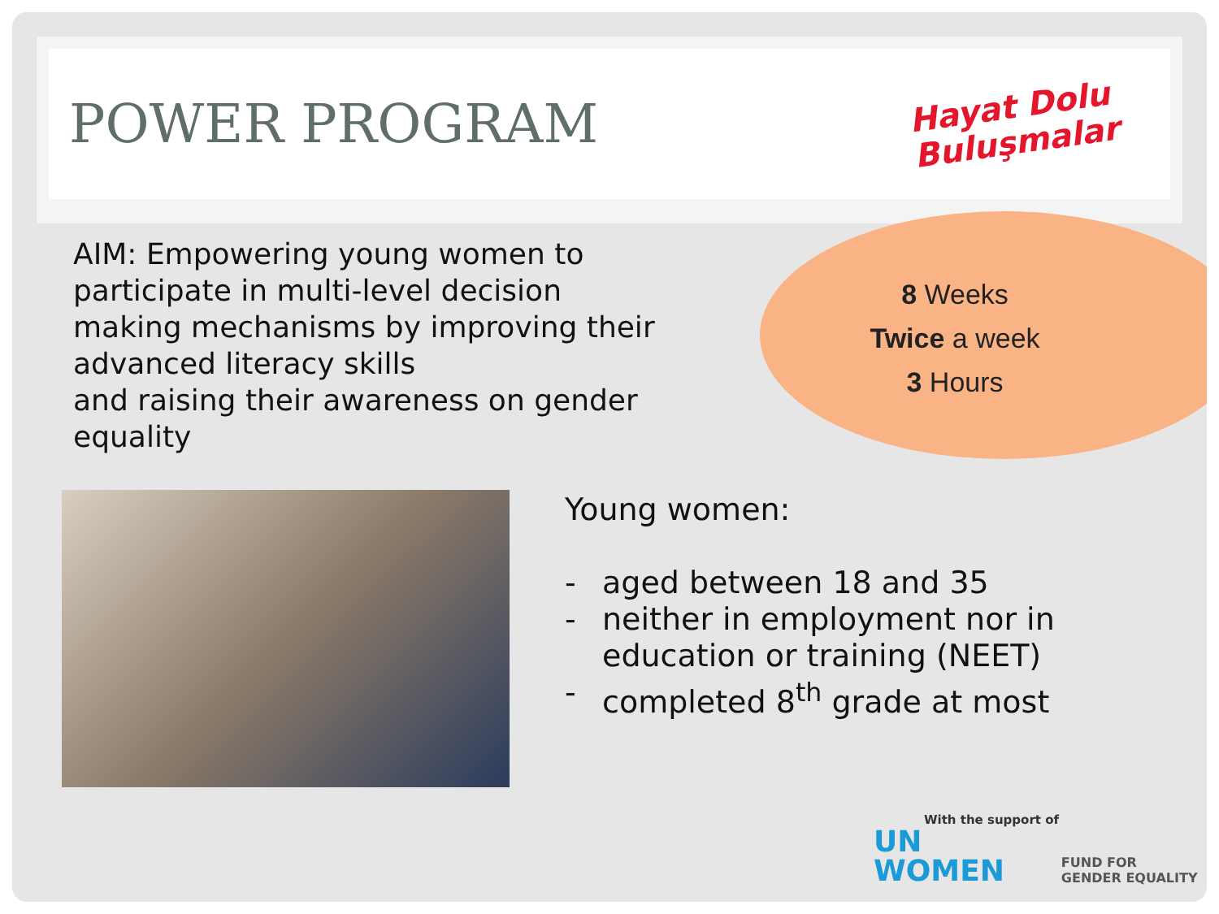POWER PROGRAM
Hayat Dolu
Buluşmalar
AIM: Empowering young women to participate in multi-level decision making mechanisms by improving their advanced literacy skills
and raising their awareness on gender equality
8 Weeks
Twice a week
3 Hours
Young women:
- aged between 18 and 35
- neither in employment nor in education or training (NEET)
- completed 8<sup>th</sup> grade at most
With the support of
UN
WOMEN FUND FOR
GENDER EQUALITY